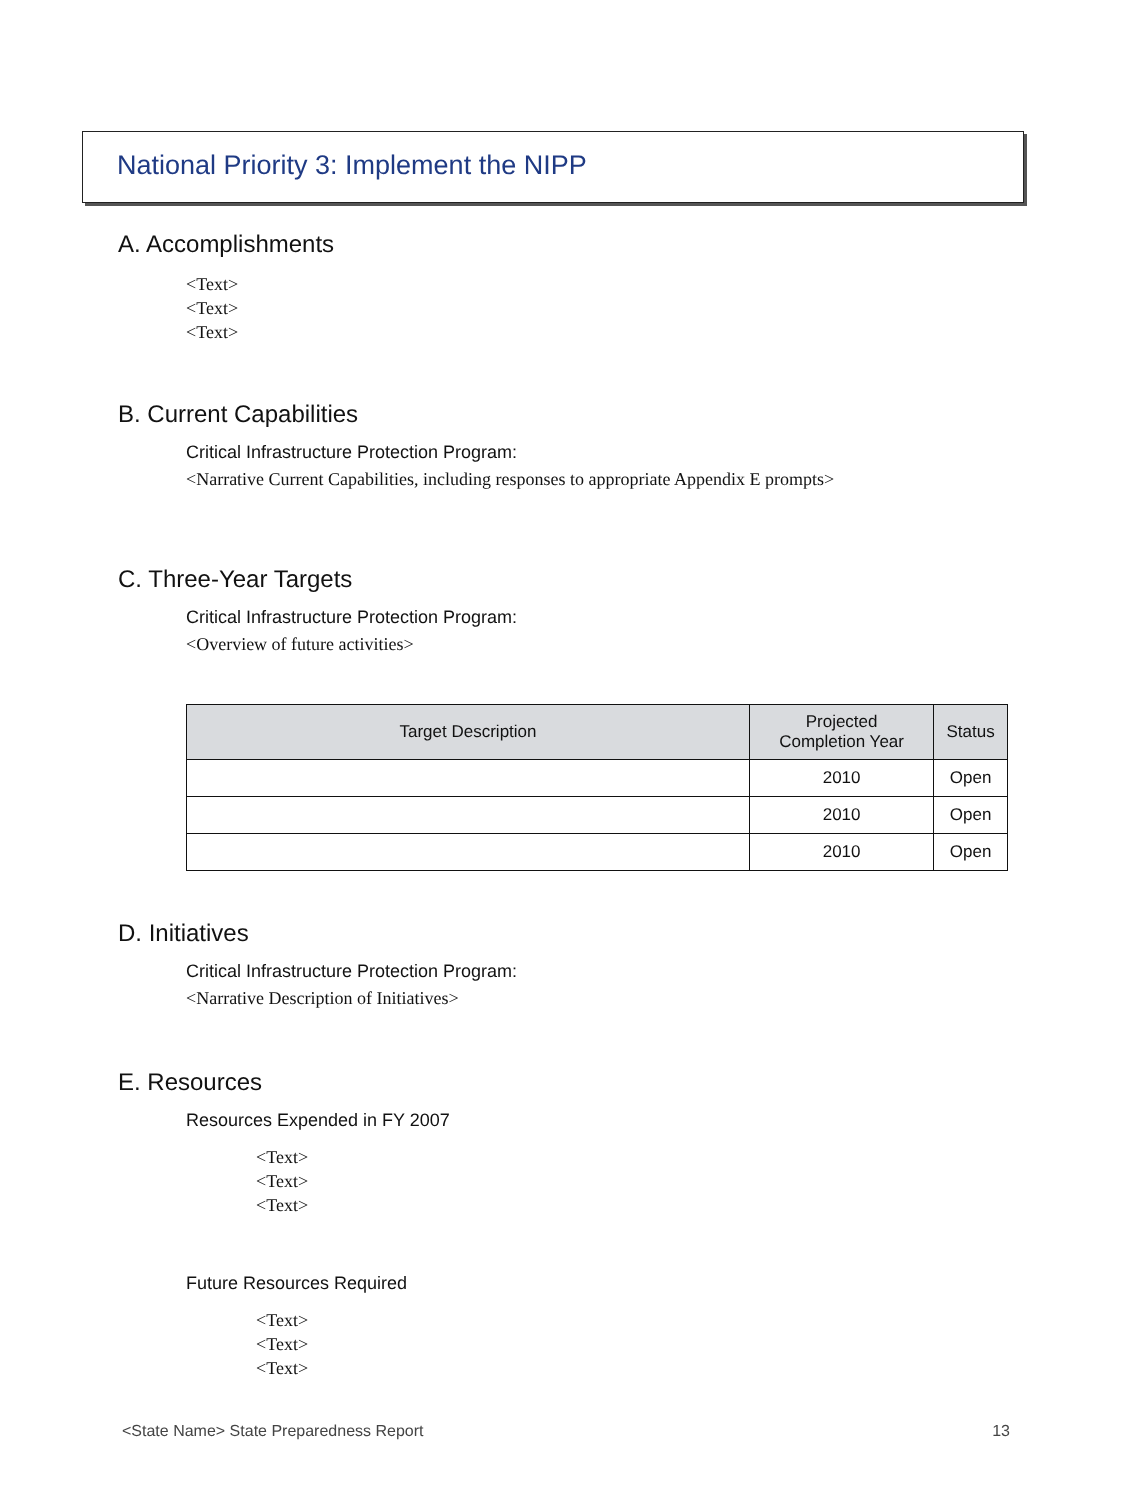National Priority 3: Implement the NIPP
A. Accomplishments
<Text>
<Text>
<Text>
B. Current Capabilities
Critical Infrastructure Protection Program:
<Narrative Current Capabilities, including responses to appropriate Appendix E prompts>
C. Three-Year Targets
Critical Infrastructure Protection Program:
<Overview of future activities>
| Target Description | Projected Completion Year | Status |
| --- | --- | --- |
| | 2010 | Open |
| | 2010 | Open |
| | 2010 | Open |
D. Initiatives
Critical Infrastructure Protection Program:
<Narrative Description of Initiatives>
E. Resources
Resources Expended in FY 2007
<Text>
<Text>
<Text>
Future Resources Required
<Text>
<Text>
<Text>
<State Name> State Preparedness Report 13